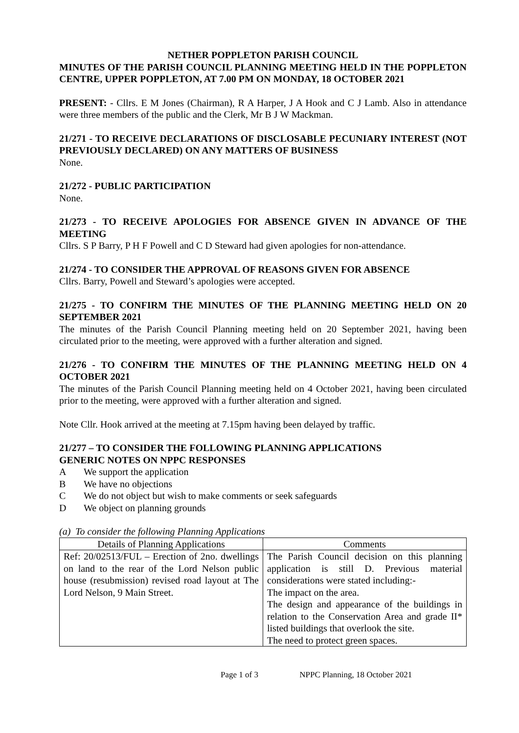NETHER POPPLETON PARISH COUNCIL
MINUTES OF THE PARISH COUNCIL PLANNING MEETING HELD IN THE POPPLETON CENTRE, UPPER POPPLETON, AT 7.00 PM ON MONDAY, 18 OCTOBER 2021
PRESENT: - Cllrs. E M Jones (Chairman), R A Harper, J A Hook and C J Lamb. Also in attendance were three members of the public and the Clerk, Mr B J W Mackman.
21/271 - TO RECEIVE DECLARATIONS OF DISCLOSABLE PECUNIARY INTEREST (NOT PREVIOUSLY DECLARED) ON ANY MATTERS OF BUSINESS
None.
21/272 - PUBLIC PARTICIPATION
None.
21/273 - TO RECEIVE APOLOGIES FOR ABSENCE GIVEN IN ADVANCE OF THE MEETING
Cllrs. S P Barry, P H F Powell and C D Steward had given apologies for non-attendance.
21/274 - TO CONSIDER THE APPROVAL OF REASONS GIVEN FOR ABSENCE
Cllrs. Barry, Powell and Steward’s apologies were accepted.
21/275 - TO CONFIRM THE MINUTES OF THE PLANNING MEETING HELD ON 20 SEPTEMBER 2021
The minutes of the Parish Council Planning meeting held on 20 September 2021, having been circulated prior to the meeting, were approved with a further alteration and signed.
21/276 - TO CONFIRM THE MINUTES OF THE PLANNING MEETING HELD ON 4 OCTOBER 2021
The minutes of the Parish Council Planning meeting held on 4 October 2021, having been circulated prior to the meeting, were approved with a further alteration and signed.
Note Cllr. Hook arrived at the meeting at 7.15pm having been delayed by traffic.
21/277 – TO CONSIDER THE FOLLOWING PLANNING APPLICATIONS
GENERIC NOTES ON NPPC RESPONSES
A We support the application
B We have no objections
C We do not object but wish to make comments or seek safeguards
D We object on planning grounds
(a) To consider the following Planning Applications
| Details of Planning Applications | Comments |
| --- | --- |
| Ref: 20/02513/FUL – Erection of 2no. dwellings on land to the rear of the Lord Nelson public house (resubmission) revised road layout at The Lord Nelson, 9 Main Street. | The Parish Council decision on this planning application is still D. Previous material considerations were stated including:- The impact on the area. The design and appearance of the buildings in relation to the Conservation Area and grade II* listed buildings that overlook the site. The need to protect green spaces. |
Page 1 of 3 NPPC Planning, 18 October 2021